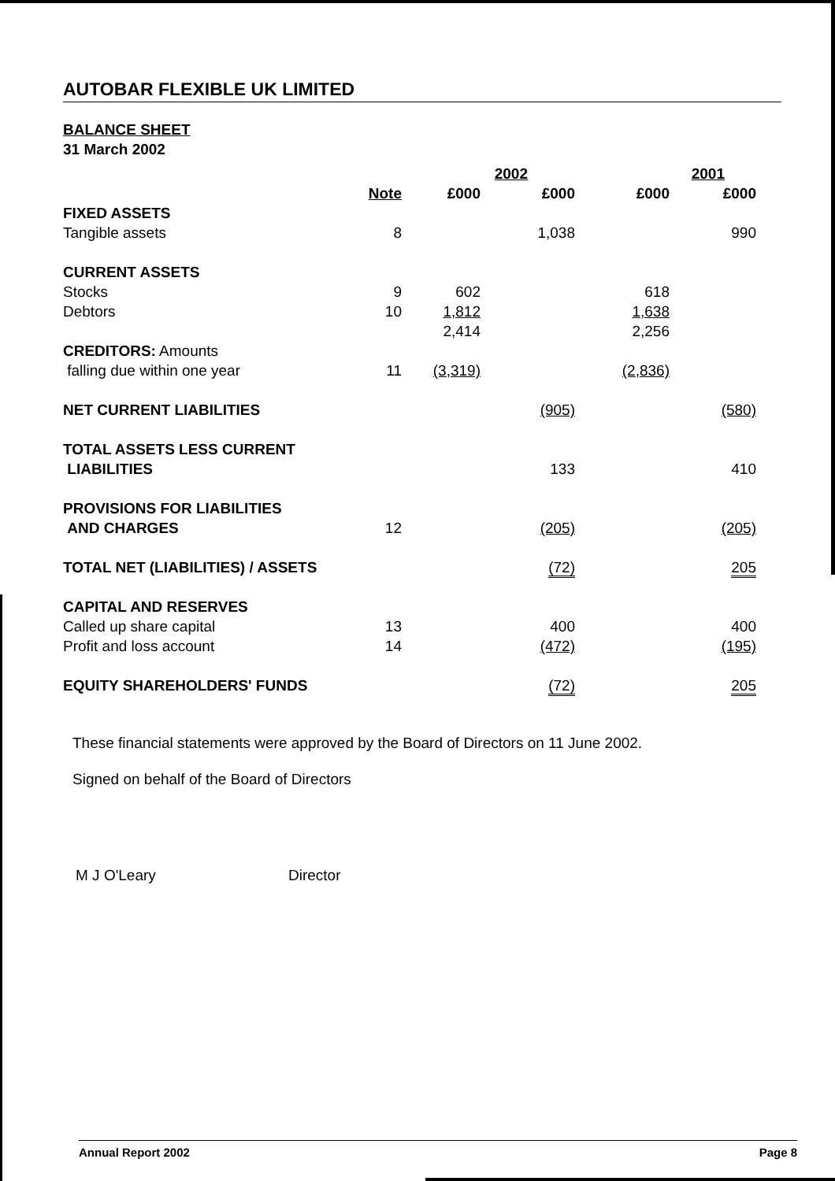AUTOBAR FLEXIBLE UK LIMITED
BALANCE SHEET
31 March 2002
| | | 2002 | | 2001 | |
| --- | --- | --- | --- | --- | --- |
| | Note | £000 | £000 | £000 | £000 |
| FIXED ASSETS | | | | | |
| Tangible assets | 8 | | 1,038 | | 990 |
| CURRENT ASSETS | | | | | |
| Stocks | 9 | 602 | | 618 | |
| Debtors | 10 | 1,812 | | 1,638 | |
| | | 2,414 | | 2,256 | |
| CREDITORS: Amounts falling due within one year | 11 | (3,319) | | (2,836) | |
| NET CURRENT LIABILITIES | | | (905) | | (580) |
| TOTAL ASSETS LESS CURRENT LIABILITIES | | | 133 | | 410 |
| PROVISIONS FOR LIABILITIES AND CHARGES | 12 | | (205) | | (205) |
| TOTAL NET (LIABILITIES) / ASSETS | | | (72) | | 205 |
| CAPITAL AND RESERVES | | | | | |
| Called up share capital | 13 | | 400 | | 400 |
| Profit and loss account | 14 | | (472) | | (195) |
| EQUITY SHAREHOLDERS' FUNDS | | | (72) | | 205 |
These financial statements were approved by the Board of Directors on 11 June 2002.
Signed on behalf of the Board of Directors
M J O'Leary Director
Annual Report 2002 Page 8